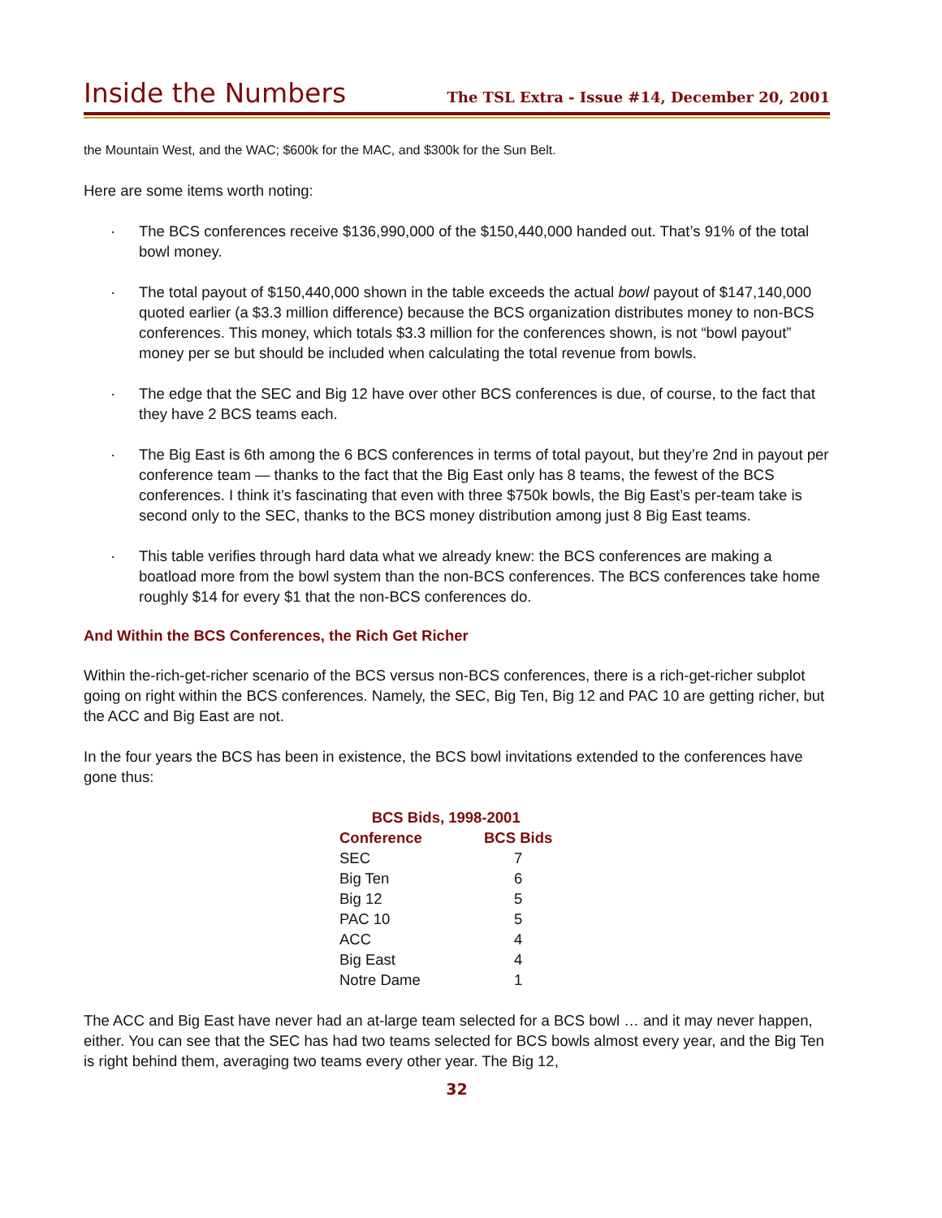Inside the Numbers
The TSL Extra - Issue #14, December 20, 2001
the Mountain West, and the WAC; $600k for the MAC, and $300k for the Sun Belt.
Here are some items worth noting:
· The BCS conferences receive $136,990,000 of the $150,440,000 handed out. That’s 91% of the total bowl money.
· The total payout of $150,440,000 shown in the table exceeds the actual bowl payout of $147,140,000 quoted earlier (a $3.3 million difference) because the BCS organization distributes money to non-BCS conferences. This money, which totals $3.3 million for the conferences shown, is not “bowl payout” money per se but should be included when calculating the total revenue from bowls.
· The edge that the SEC and Big 12 have over other BCS conferences is due, of course, to the fact that they have 2 BCS teams each.
· The Big East is 6th among the 6 BCS conferences in terms of total payout, but they’re 2nd in payout per conference team — thanks to the fact that the Big East only has 8 teams, the fewest of the BCS conferences. I think it’s fascinating that even with three $750k bowls, the Big East’s per-team take is second only to the SEC, thanks to the BCS money distribution among just 8 Big East teams.
· This table verifies through hard data what we already knew: the BCS conferences are making a boatload more from the bowl system than the non-BCS conferences. The BCS conferences take home roughly $14 for every $1 that the non-BCS conferences do.
And Within the BCS Conferences, the Rich Get Richer
Within the-rich-get-richer scenario of the BCS versus non-BCS conferences, there is a rich-get-richer subplot going on right within the BCS conferences. Namely, the SEC, Big Ten, Big 12 and PAC 10 are getting richer, but the ACC and Big East are not.
In the four years the BCS has been in existence, the BCS bowl invitations extended to the conferences have gone thus:
| BCS Bids, 1998-2001 | |
| --- | --- |
| Conference | BCS Bids |
| SEC | 7 |
| Big Ten | 6 |
| Big 12 | 5 |
| PAC 10 | 5 |
| ACC | 4 |
| Big East | 4 |
| Notre Dame | 1 |
The ACC and Big East have never had an at-large team selected for a BCS bowl … and it may never happen, either. You can see that the SEC has had two teams selected for BCS bowls almost every year, and the Big Ten is right behind them, averaging two teams every other year. The Big 12,
32